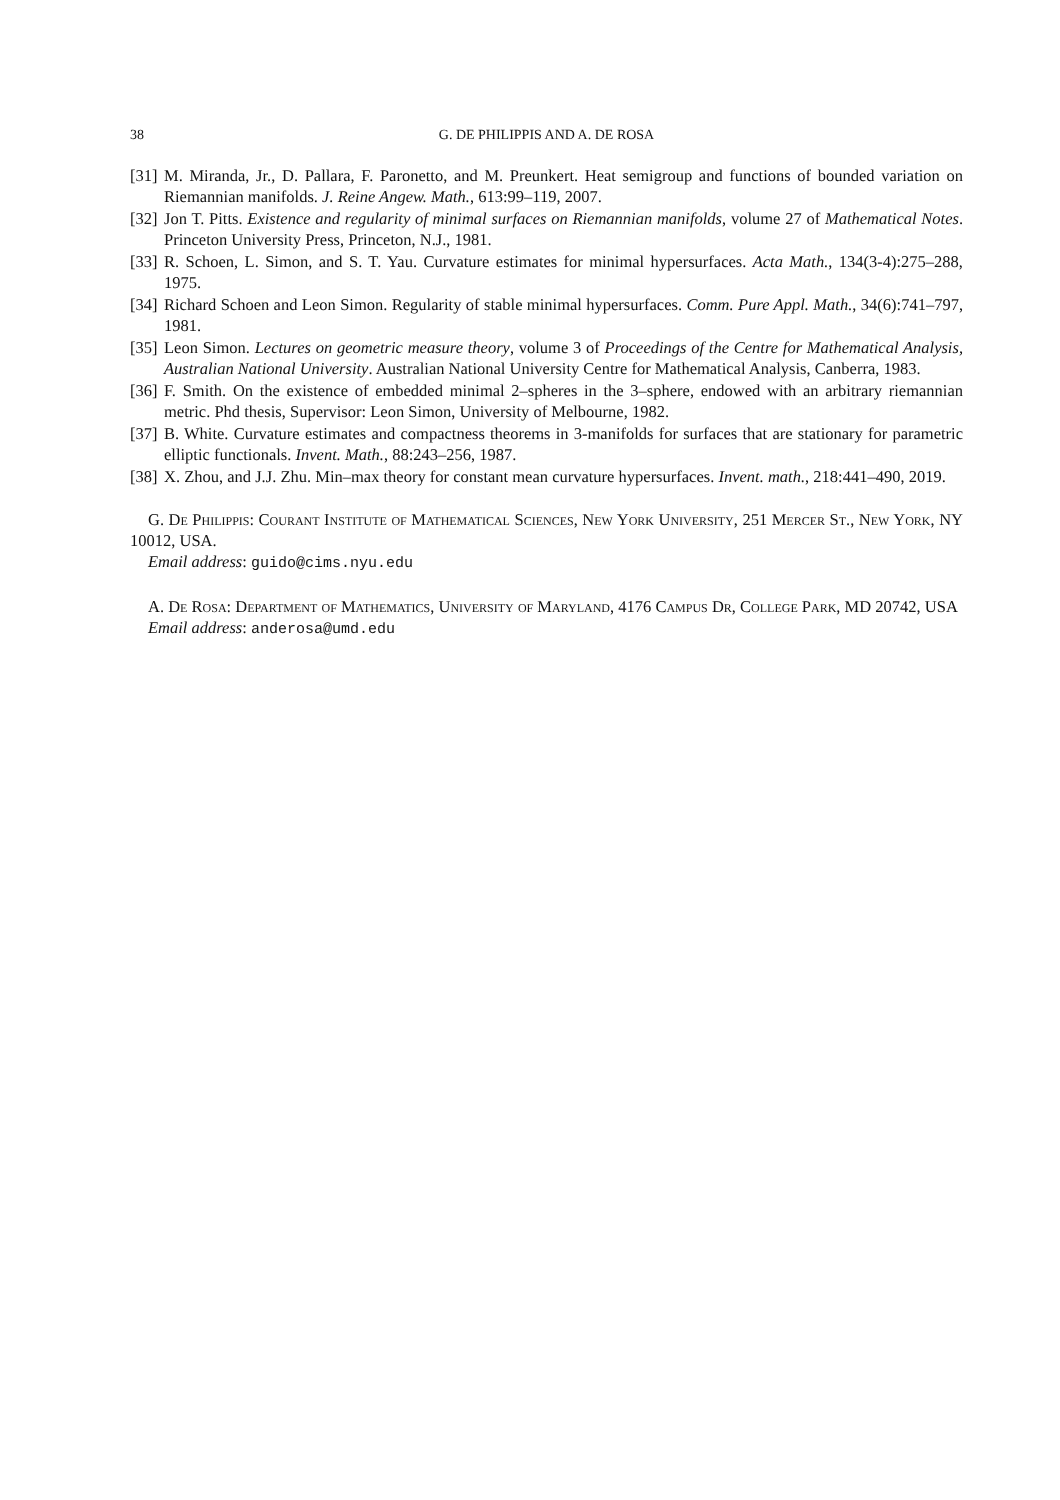38 G. DE PHILIPPIS AND A. DE ROSA
[31] M. Miranda, Jr., D. Pallara, F. Paronetto, and M. Preunkert. Heat semigroup and functions of bounded variation on Riemannian manifolds. J. Reine Angew. Math., 613:99–119, 2007.
[32] Jon T. Pitts. Existence and regularity of minimal surfaces on Riemannian manifolds, volume 27 of Mathematical Notes. Princeton University Press, Princeton, N.J., 1981.
[33] R. Schoen, L. Simon, and S. T. Yau. Curvature estimates for minimal hypersurfaces. Acta Math., 134(3-4):275–288, 1975.
[34] Richard Schoen and Leon Simon. Regularity of stable minimal hypersurfaces. Comm. Pure Appl. Math., 34(6):741–797, 1981.
[35] Leon Simon. Lectures on geometric measure theory, volume 3 of Proceedings of the Centre for Mathematical Analysis, Australian National University. Australian National University Centre for Mathematical Analysis, Canberra, 1983.
[36] F. Smith. On the existence of embedded minimal 2–spheres in the 3–sphere, endowed with an arbitrary riemannian metric. Phd thesis, Supervisor: Leon Simon, University of Melbourne, 1982.
[37] B. White. Curvature estimates and compactness theorems in 3-manifolds for surfaces that are stationary for parametric elliptic functionals. Invent. Math., 88:243–256, 1987.
[38] X. Zhou, and J.J. Zhu. Min–max theory for constant mean curvature hypersurfaces. Invent. math., 218:441–490, 2019.
G. De Philippis: Courant Institute of Mathematical Sciences, New York University, 251 Mercer St., New York, NY 10012, USA.
Email address: guido@cims.nyu.edu
A. De Rosa: Department of Mathematics, University of Maryland, 4176 Campus Dr, College Park, MD 20742, USA
Email address: anderosa@umd.edu